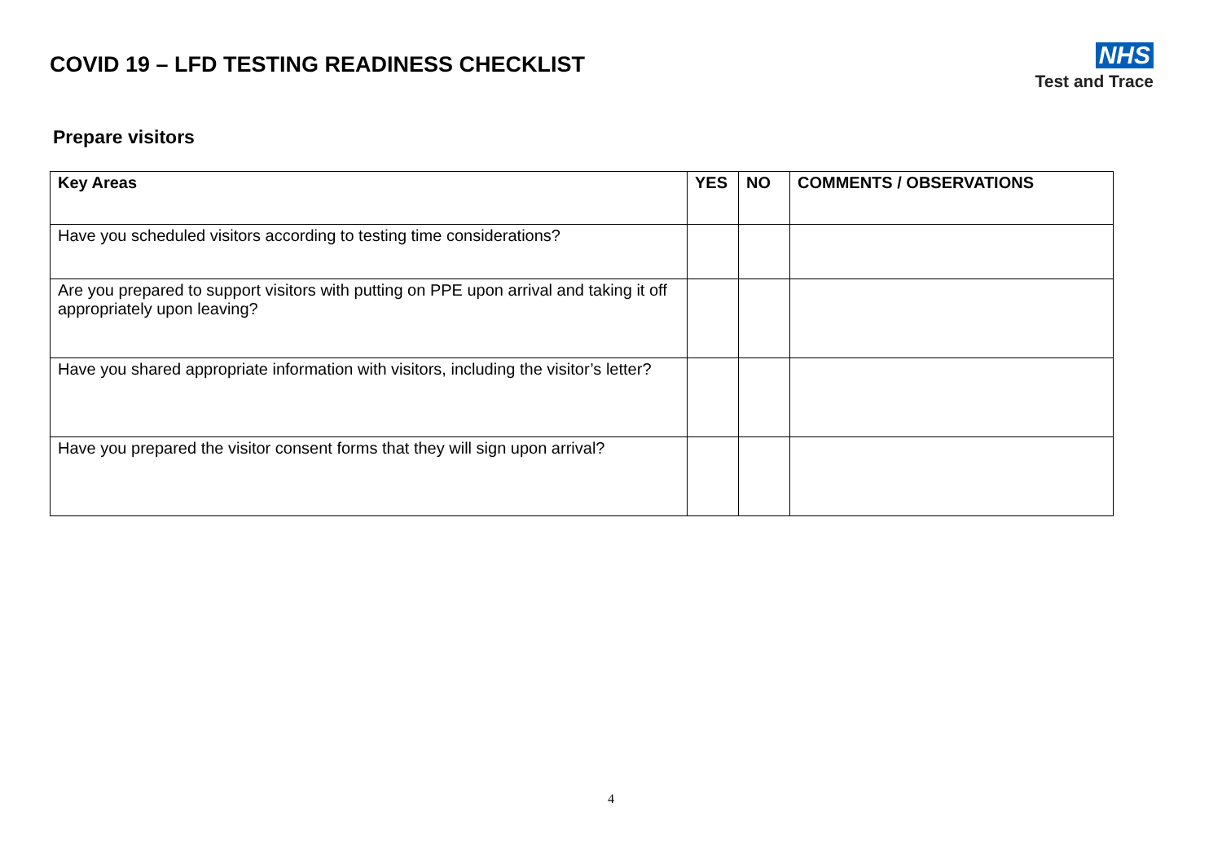COVID 19 – LFD TESTING READINESS CHECKLIST
NHS
Test and Trace
Prepare visitors
| Key Areas | YES | NO | COMMENTS / OBSERVATIONS |
| --- | --- | --- | --- |
| Have you scheduled visitors according to testing time considerations? | | | |
| Are you prepared to support visitors with putting on PPE upon arrival and taking it off appropriately upon leaving? | | | |
| Have you shared appropriate information with visitors, including the visitor’s letter? | | | |
| Have you prepared the visitor consent forms that they will sign upon arrival? | | | |
4